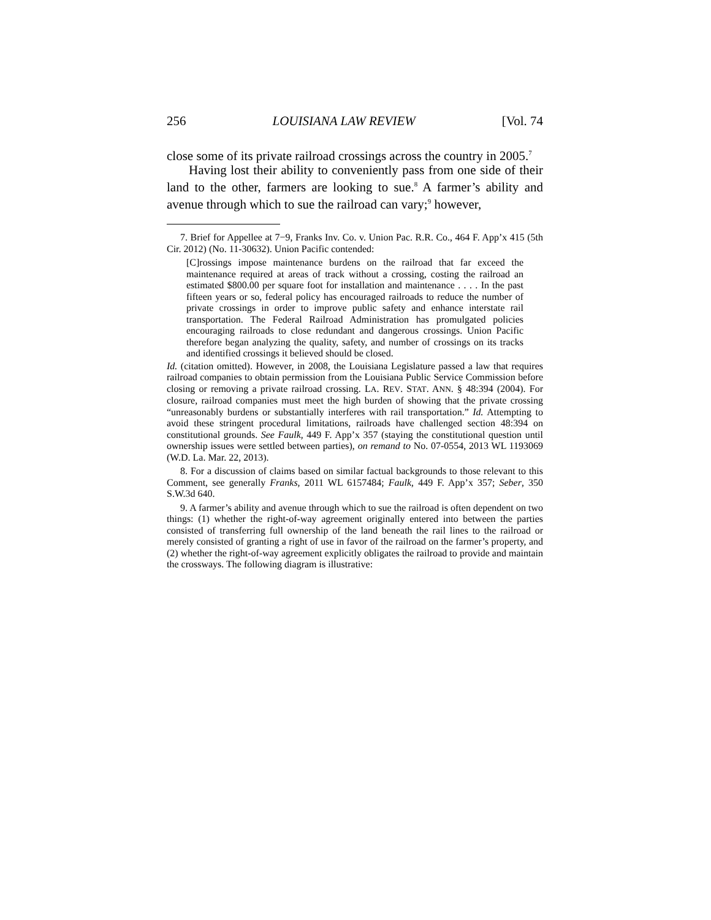256 LOUISIANA LAW REVIEW [Vol. 74
close some of its private railroad crossings across the country in 2005.<sup>7</sup>
Having lost their ability to conveniently pass from one side of their land to the other, farmers are looking to sue.<sup>8</sup> A farmer’s ability and avenue through which to sue the railroad can vary;<sup>9</sup> however,
7. Brief for Appellee at 7−9, Franks Inv. Co. v. Union Pac. R.R. Co., 464 F. App’x 415 (5th Cir. 2012) (No. 11-30632). Union Pacific contended:
[C]rossings impose maintenance burdens on the railroad that far exceed the maintenance required at areas of track without a crossing, costing the railroad an estimated $800.00 per square foot for installation and maintenance . . . . In the past fifteen years or so, federal policy has encouraged railroads to reduce the number of private crossings in order to improve public safety and enhance interstate rail transportation. The Federal Railroad Administration has promulgated policies encouraging railroads to close redundant and dangerous crossings. Union Pacific therefore began analyzing the quality, safety, and number of crossings on its tracks and identified crossings it believed should be closed.
Id. (citation omitted). However, in 2008, the Louisiana Legislature passed a law that requires railroad companies to obtain permission from the Louisiana Public Service Commission before closing or removing a private railroad crossing. LA. REV. STAT. ANN. § 48:394 (2004). For closure, railroad companies must meet the high burden of showing that the private crossing “unreasonably burdens or substantially interferes with rail transportation.” Id. Attempting to avoid these stringent procedural limitations, railroads have challenged section 48:394 on constitutional grounds. See Faulk, 449 F. App’x 357 (staying the constitutional question until ownership issues were settled between parties), on remand to No. 07-0554, 2013 WL 1193069 (W.D. La. Mar. 22, 2013).
8. For a discussion of claims based on similar factual backgrounds to those relevant to this Comment, see generally Franks, 2011 WL 6157484; Faulk, 449 F. App’x 357; Seber, 350 S.W.3d 640.
9. A farmer’s ability and avenue through which to sue the railroad is often dependent on two things: (1) whether the right-of-way agreement originally entered into between the parties consisted of transferring full ownership of the land beneath the rail lines to the railroad or merely consisted of granting a right of use in favor of the railroad on the farmer’s property, and (2) whether the right-of-way agreement explicitly obligates the railroad to provide and maintain the crossways. The following diagram is illustrative: